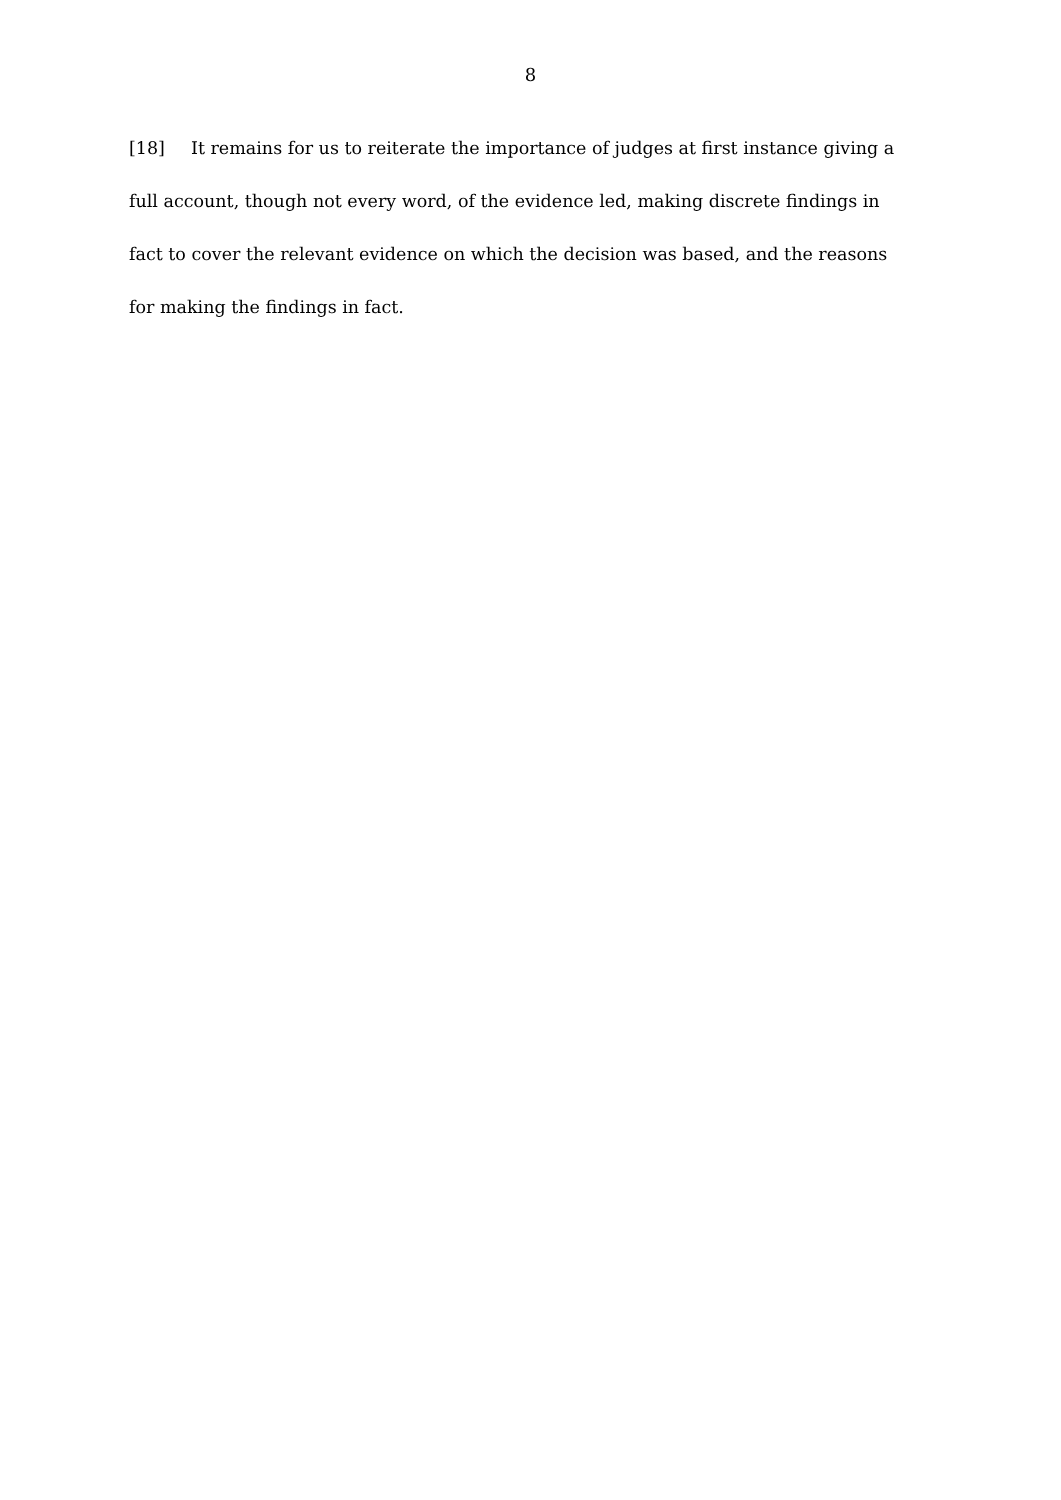8
[18] It remains for us to reiterate the importance of judges at first instance giving a full account, though not every word, of the evidence led, making discrete findings in fact to cover the relevant evidence on which the decision was based, and the reasons for making the findings in fact.